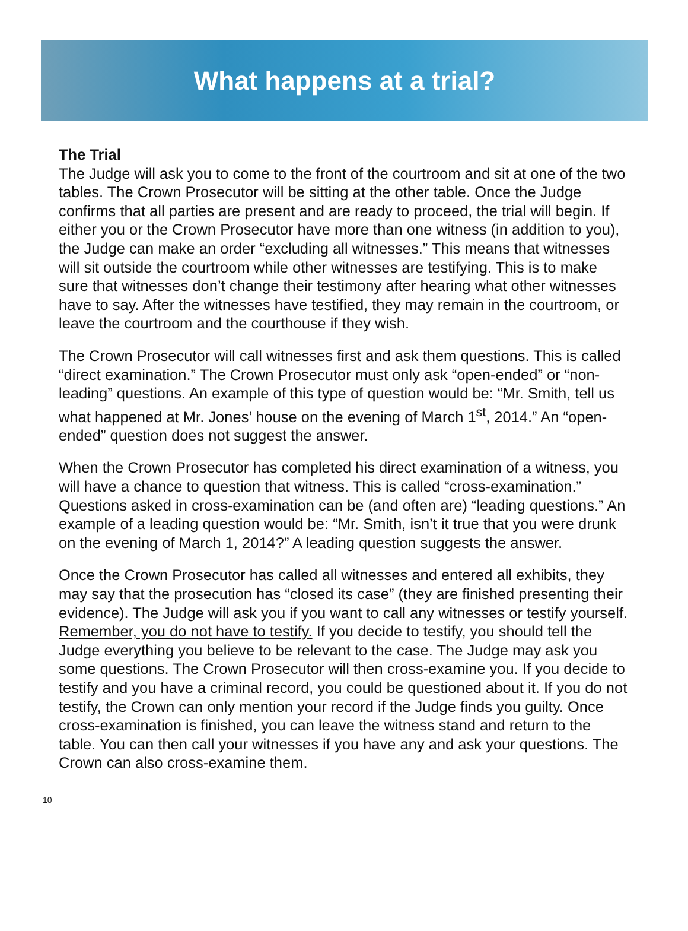What happens at a trial?
The Trial
The Judge will ask you to come to the front of the courtroom and sit at one of the two tables. The Crown Prosecutor will be sitting at the other table. Once the Judge confirms that all parties are present and are ready to proceed, the trial will begin. If either you or the Crown Prosecutor have more than one witness (in addition to you), the Judge can make an order “excluding all witnesses.” This means that witnesses will sit outside the courtroom while other witnesses are testifying. This is to make sure that witnesses don’t change their testimony after hearing what other witnesses have to say. After the witnesses have testified, they may remain in the courtroom, or leave the courtroom and the courthouse if they wish.
The Crown Prosecutor will call witnesses first and ask them questions. This is called “direct examination.” The Crown Prosecutor must only ask “open-ended” or “non-leading” questions. An example of this type of question would be: “Mr. Smith, tell us what happened at Mr. Jones’ house on the evening of March 1<sup>st</sup>, 2014.” An “open-ended” question does not suggest the answer.
When the Crown Prosecutor has completed his direct examination of a witness, you will have a chance to question that witness. This is called “cross-examination.” Questions asked in cross-examination can be (and often are) “leading questions.” An example of a leading question would be: “Mr. Smith, isn’t it true that you were drunk on the evening of March 1, 2014?” A leading question suggests the answer.
Once the Crown Prosecutor has called all witnesses and entered all exhibits, they may say that the prosecution has “closed its case” (they are finished presenting their evidence). The Judge will ask you if you want to call any witnesses or testify yourself. Remember, you do not have to testify. If you decide to testify, you should tell the Judge everything you believe to be relevant to the case. The Judge may ask you some questions. The Crown Prosecutor will then cross-examine you. If you decide to testify and you have a criminal record, you could be questioned about it. If you do not testify, the Crown can only mention your record if the Judge finds you guilty. Once cross-examination is finished, you can leave the witness stand and return to the table. You can then call your witnesses if you have any and ask your questions. The Crown can also cross-examine them.
10